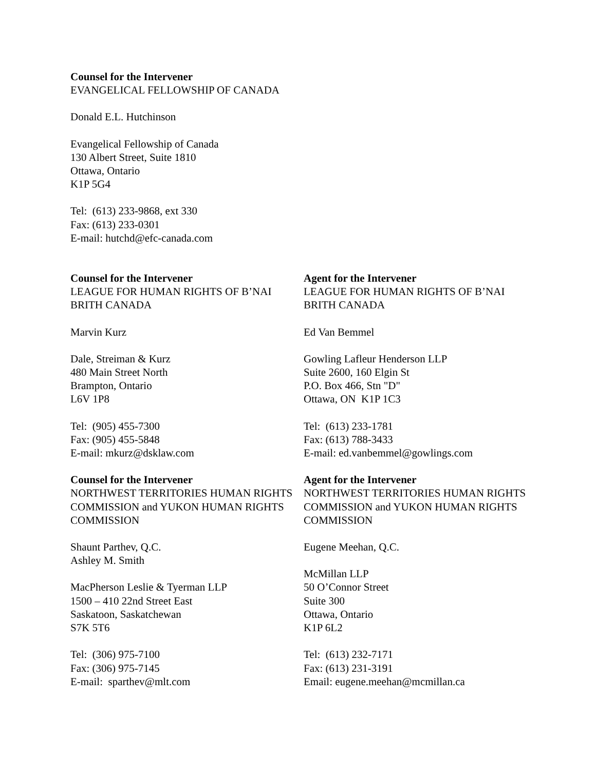Counsel for the Intervener
EVANGELICAL FELLOWSHIP OF CANADA
Donald E.L. Hutchinson
Evangelical Fellowship of Canada
130 Albert Street, Suite 1810
Ottawa, Ontario
K1P 5G4
Tel: (613) 233-9868, ext 330
Fax: (613) 233-0301
E-mail: hutchd@efc-canada.com
Counsel for the Intervener
LEAGUE FOR HUMAN RIGHTS OF B’NAI BRITH CANADA
Marvin Kurz
Dale, Streiman & Kurz
480 Main Street North
Brampton, Ontario
L6V 1P8
Tel: (905) 455-7300
Fax: (905) 455-5848
E-mail: mkurz@dsklaw.com
Agent for the Intervener
LEAGUE FOR HUMAN RIGHTS OF B’NAI BRITH CANADA
Ed Van Bemmel
Gowling Lafleur Henderson LLP
Suite 2600, 160 Elgin St
P.O. Box 466, Stn "D"
Ottawa, ON K1P 1C3
Tel: (613) 233-1781
Fax: (613) 788-3433
E-mail: ed.vanbemmel@gowlings.com
Counsel for the Intervener
NORTHWEST TERRITORIES HUMAN RIGHTS COMMISSION and YUKON HUMAN RIGHTS COMMISSION
Shaunt Parthev, Q.C.
Ashley M. Smith
MacPherson Leslie & Tyerman LLP
1500 – 410 22nd Street East
Saskatoon, Saskatchewan
S7K 5T6
Tel: (306) 975-7100
Fax: (306) 975-7145
E-mail: sparthev@mlt.com
Agent for the Intervener
NORTHWEST TERRITORIES HUMAN RIGHTS COMMISSION and YUKON HUMAN RIGHTS COMMISSION
Eugene Meehan, Q.C.
McMillan LLP
50 O’Connor Street
Suite 300
Ottawa, Ontario
K1P 6L2
Tel: (613) 232-7171
Fax: (613) 231-3191
Email: eugene.meehan@mcmillan.ca